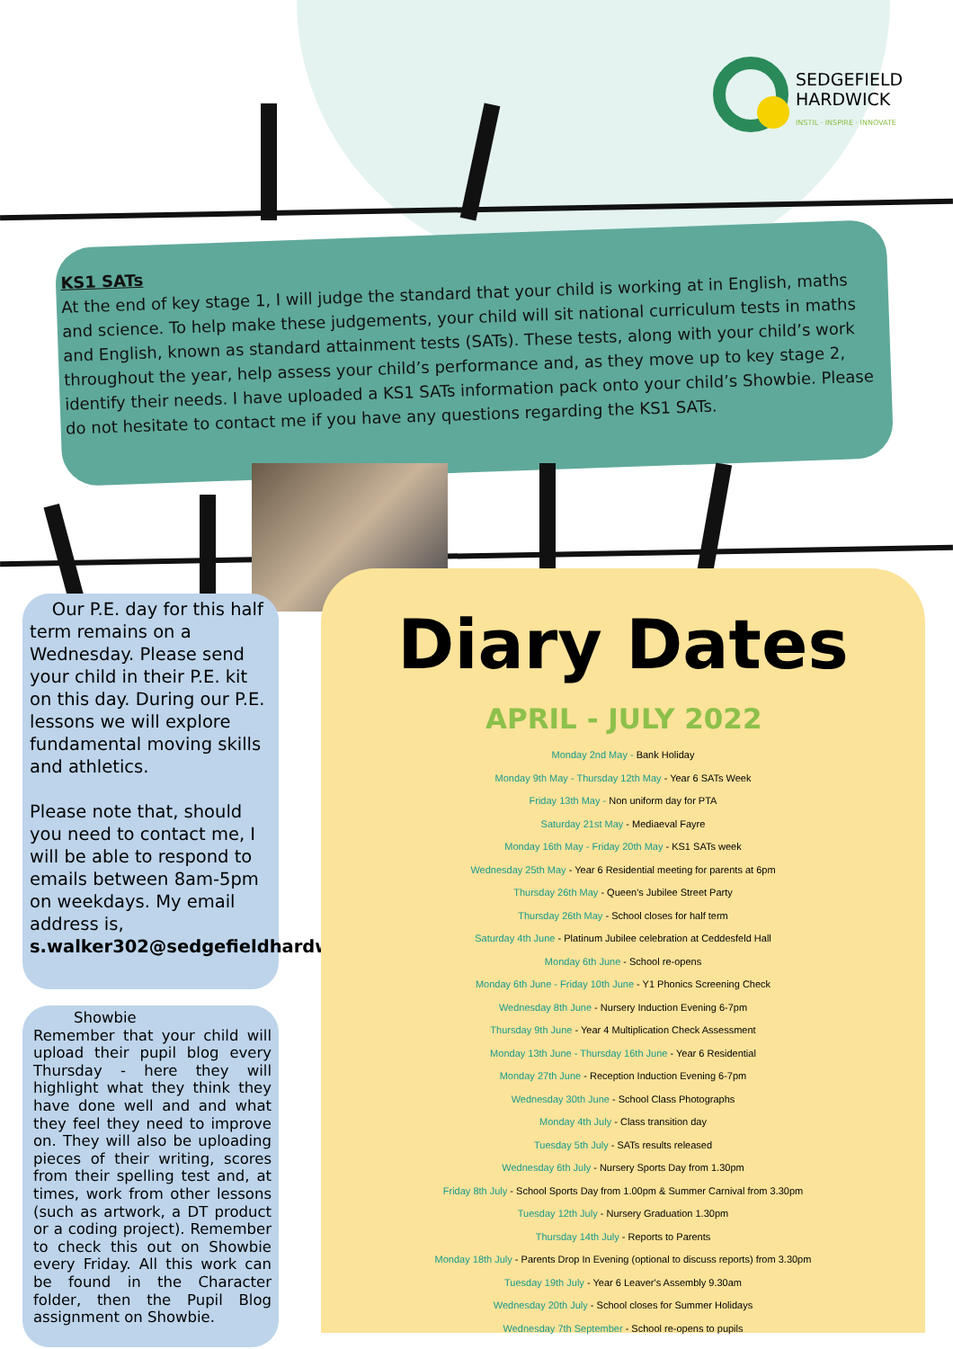SEDGEFIELD
HARDWICK
INSTIL · INSPIRE · INNOVATE
KS1 SATs
At the end of key stage 1, I will judge the standard that your child is working at in English, maths and science. To help make these judgements, your child will sit national curriculum tests in maths and English, known as standard attainment tests (SATs). These tests, along with your child’s work throughout the year, help assess your child’s performance and, as they move up to key stage 2, identify their needs. I have uploaded a KS1 SATs information pack onto your child’s Showbie. Please do not hesitate to contact me if you have any questions regarding the KS1 SATs.
Our P.E. day for this half term remains on a Wednesday. Please send your child in their P.E. kit on this day. During our P.E. lessons we will explore fundamental moving skills and athletics.
Please note that, should you need to contact me, I will be able to respond to emails between 8am-5pm on weekdays. My email address is, s.walker302@sedgefieldhardwick.co.uk
Showbie
Remember that your child will upload their pupil blog every Thursday - here they will highlight what they think they have done well and and what they feel they need to improve on. They will also be uploading pieces of their writing, scores from their spelling test and, at times, work from other lessons (such as artwork, a DT product or a coding project). Remember to check this out on Showbie every Friday. All this work can be found in the Character folder, then the Pupil Blog assignment on Showbie.
Diary Dates
APRIL - JULY 2022
Monday 2nd May - Bank Holiday
Monday 9th May - Thursday 12th May - Year 6 SATs Week
Friday 13th May - Non uniform day for PTA
Saturday 21st May - Mediaeval Fayre
Monday 16th May - Friday 20th May - KS1 SATs week
Wednesday 25th May - Year 6 Residential meeting for parents at 6pm
Thursday 26th May - Queen's Jubilee Street Party
Thursday 26th May - School closes for half term
Saturday 4th June - Platinum Jubilee celebration at Ceddesfeld Hall
Monday 6th June - School re-opens
Monday 6th June - Friday 10th June - Y1 Phonics Screening Check
Wednesday 8th June - Nursery Induction Evening 6-7pm
Thursday 9th June - Year 4 Multiplication Check Assessment
Monday 13th June - Thursday 16th June - Year 6 Residential
Monday 27th June - Reception Induction Evening 6-7pm
Wednesday 30th June - School Class Photographs
Monday 4th July - Class transition day
Tuesday 5th July - SATs results released
Wednesday 6th July - Nursery Sports Day from 1.30pm
Friday 8th July - School Sports Day from 1.00pm & Summer Carnival from 3.30pm
Tuesday 12th July - Nursery Graduation 1.30pm
Thursday 14th July - Reports to Parents
Monday 18th July - Parents Drop In Evening (optional to discuss reports) from 3.30pm
Tuesday 19th July - Year 6 Leaver's Assembly 9.30am
Wednesday 20th July - School closes for Summer Holidays
Wednesday 7th September - School re-opens to pupils